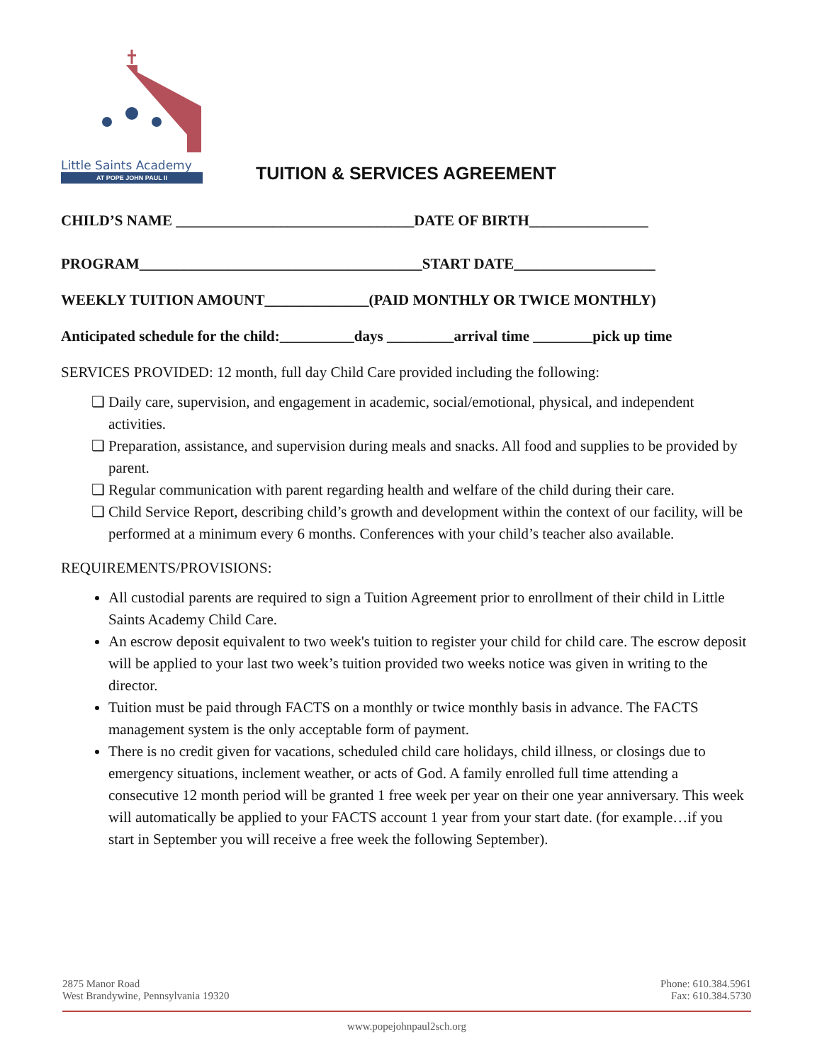Little Saints Academy
AT POPE JOHN PAUL II
TUITION & SERVICES AGREEMENT
CHILD’S NAME ________________________________DATE OF BIRTH________________
PROGRAM______________________________________START DATE___________________
WEEKLY TUITION AMOUNT______________(PAID MONTHLY OR TWICE MONTHLY)
Anticipated schedule for the child:__________days _________arrival time ________pick up time
SERVICES PROVIDED: 12 month, full day Child Care provided including the following:
Daily care, supervision, and engagement in academic, social/emotional, physical, and independent activities.
Preparation, assistance, and supervision during meals and snacks. All food and supplies to be provided by parent.
Regular communication with parent regarding health and welfare of the child during their care.
Child Service Report, describing child’s growth and development within the context of our facility, will be performed at a minimum every 6 months. Conferences with your child’s teacher also available.
REQUIREMENTS/PROVISIONS:
All custodial parents are required to sign a Tuition Agreement prior to enrollment of their child in Little Saints Academy Child Care.
An escrow deposit equivalent to two week's tuition to register your child for child care. The escrow deposit will be applied to your last two week’s tuition provided two weeks notice was given in writing to the director.
Tuition must be paid through FACTS on a monthly or twice monthly basis in advance. The FACTS management system is the only acceptable form of payment.
There is no credit given for vacations, scheduled child care holidays, child illness, or closings due to emergency situations, inclement weather, or acts of God. A family enrolled full time attending a consecutive 12 month period will be granted 1 free week per year on their one year anniversary. This week will automatically be applied to your FACTS account 1 year from your start date. (for example…if you start in September you will receive a free week the following September).
2875 Manor Road
West Brandywine, Pennsylvania 19320
Phone: 610.384.5961
Fax: 610.384.5730
www.popejohnpaul2sch.org